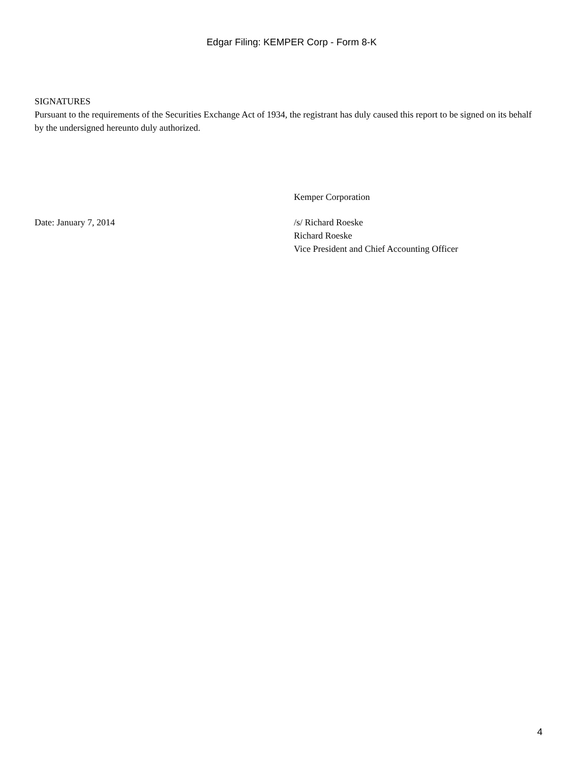Edgar Filing: KEMPER Corp - Form 8-K
SIGNATURES
Pursuant to the requirements of the Securities Exchange Act of 1934, the registrant has duly caused this report to be signed on its behalf by the undersigned hereunto duly authorized.
Kemper Corporation
Date: January 7, 2014 /s/ Richard Roeske
Richard Roeske
Vice President and Chief Accounting Officer
4